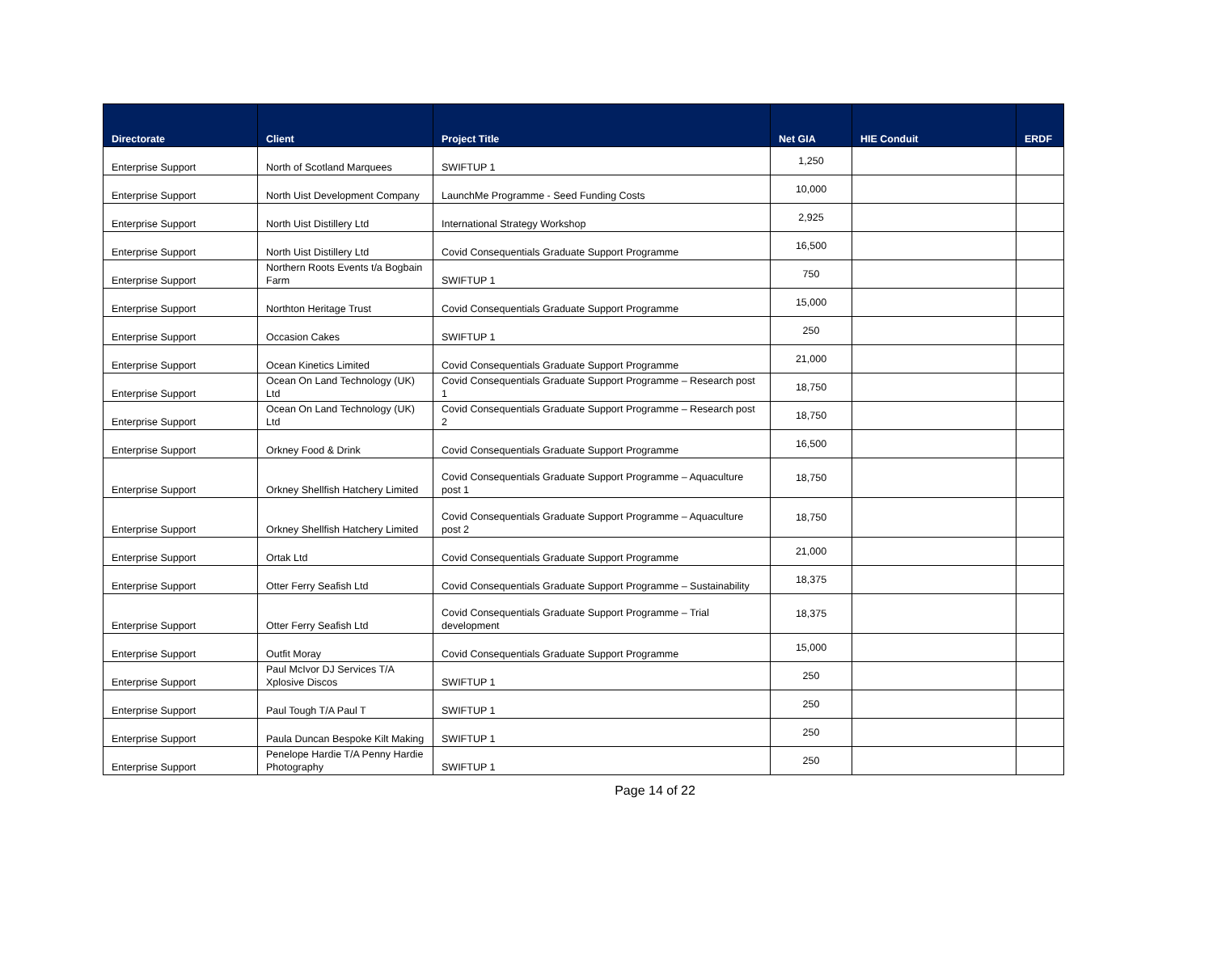| Directorate | Client | Project Title | Net GIA | HIE Conduit | ERDF |
| --- | --- | --- | --- | --- | --- |
| Enterprise Support | North of Scotland Marquees | SWIFTUP 1 | 1,250 | | |
| Enterprise Support | North Uist Development Company | LaunchMe Programme - Seed Funding Costs | 10,000 | | |
| Enterprise Support | North Uist Distillery Ltd | International Strategy Workshop | 2,925 | | |
| Enterprise Support | North Uist Distillery Ltd | Covid Consequentials Graduate Support Programme | 16,500 | | |
| Enterprise Support | Northern Roots Events t/a Bogbain Farm | SWIFTUP 1 | 750 | | |
| Enterprise Support | Northton Heritage Trust | Covid Consequentials Graduate Support Programme | 15,000 | | |
| Enterprise Support | Occasion Cakes | SWIFTUP 1 | 250 | | |
| Enterprise Support | Ocean Kinetics Limited | Covid Consequentials Graduate Support Programme | 21,000 | | |
| Enterprise Support | Ocean On Land Technology (UK) Ltd | Covid Consequentials Graduate Support Programme – Research post 1 | 18,750 | | |
| Enterprise Support | Ocean On Land Technology (UK) Ltd | Covid Consequentials Graduate Support Programme – Research post 2 | 18,750 | | |
| Enterprise Support | Orkney Food & Drink | Covid Consequentials Graduate Support Programme | 16,500 | | |
| Enterprise Support | Orkney Shellfish Hatchery Limited | Covid Consequentials Graduate Support Programme – Aquaculture post 1 | 18,750 | | |
| Enterprise Support | Orkney Shellfish Hatchery Limited | Covid Consequentials Graduate Support Programme – Aquaculture post 2 | 18,750 | | |
| Enterprise Support | Ortak Ltd | Covid Consequentials Graduate Support Programme | 21,000 | | |
| Enterprise Support | Otter Ferry Seafish Ltd | Covid Consequentials Graduate Support Programme – Sustainability | 18,375 | | |
| Enterprise Support | Otter Ferry Seafish Ltd | Covid Consequentials Graduate Support Programme – Trial development | 18,375 | | |
| Enterprise Support | Outfit Moray | Covid Consequentials Graduate Support Programme | 15,000 | | |
| Enterprise Support | Paul McIvor DJ Services T/A Xplosive Discos | SWIFTUP 1 | 250 | | |
| Enterprise Support | Paul Tough T/A Paul T | SWIFTUP 1 | 250 | | |
| Enterprise Support | Paula Duncan Bespoke Kilt Making | SWIFTUP 1 | 250 | | |
| Enterprise Support | Penelope Hardie T/A Penny Hardie Photography | SWIFTUP 1 | 250 | | |
Page 14 of 22